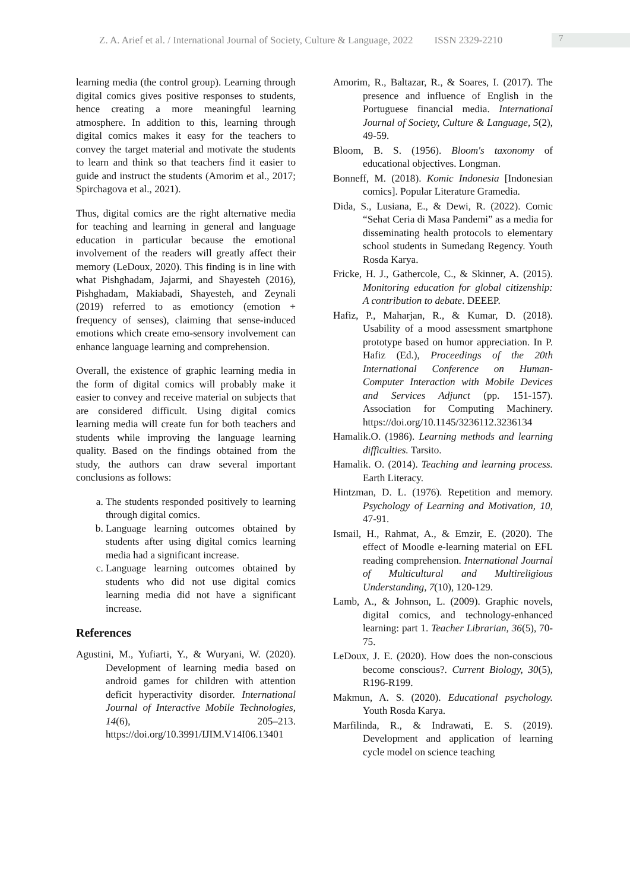Z. A. Arief et al. / International Journal of Society, Culture & Language, 2022 ISSN 2329-2210 7
learning media (the control group). Learning through digital comics gives positive responses to students, hence creating a more meaningful learning atmosphere. In addition to this, learning through digital comics makes it easy for the teachers to convey the target material and motivate the students to learn and think so that teachers find it easier to guide and instruct the students (Amorim et al., 2017; Spirchagova et al., 2021).
Thus, digital comics are the right alternative media for teaching and learning in general and language education in particular because the emotional involvement of the readers will greatly affect their memory (LeDoux, 2020). This finding is in line with what Pishghadam, Jajarmi, and Shayesteh (2016), Pishghadam, Makiabadi, Shayesteh, and Zeynali (2019) referred to as emotioncy (emotion + frequency of senses), claiming that sense-induced emotions which create emo-sensory involvement can enhance language learning and comprehension.
Overall, the existence of graphic learning media in the form of digital comics will probably make it easier to convey and receive material on subjects that are considered difficult. Using digital comics learning media will create fun for both teachers and students while improving the language learning quality. Based on the findings obtained from the study, the authors can draw several important conclusions as follows:
a. The students responded positively to learning through digital comics.
b. Language learning outcomes obtained by students after using digital comics learning media had a significant increase.
c. Language learning outcomes obtained by students who did not use digital comics learning media did not have a significant increase.
References
Agustini, M., Yufiarti, Y., & Wuryani, W. (2020). Development of learning media based on android games for children with attention deficit hyperactivity disorder. International Journal of Interactive Mobile Technologies, 14(6), 205–213. https://doi.org/10.3991/IJIM.V14I06.13401
Amorim, R., Baltazar, R., & Soares, I. (2017). The presence and influence of English in the Portuguese financial media. International Journal of Society, Culture & Language, 5(2), 49-59.
Bloom, B. S. (1956). Bloom's taxonomy of educational objectives. Longman.
Bonneff, M. (2018). Komic Indonesia [Indonesian comics]. Popular Literature Gramedia.
Dida, S., Lusiana, E., & Dewi, R. (2022). Comic “Sehat Ceria di Masa Pandemi” as a media for disseminating health protocols to elementary school students in Sumedang Regency. Youth Rosda Karya.
Fricke, H. J., Gathercole, C., & Skinner, A. (2015). Monitoring education for global citizenship: A contribution to debate. DEEEP.
Hafiz, P., Maharjan, R., & Kumar, D. (2018). Usability of a mood assessment smartphone prototype based on humor appreciation. In P. Hafiz (Ed.), Proceedings of the 20th International Conference on Human-Computer Interaction with Mobile Devices and Services Adjunct (pp. 151-157). Association for Computing Machinery. https://doi.org/10.1145/3236112.3236134
Hamalik.O. (1986). Learning methods and learning difficulties. Tarsito.
Hamalik. O. (2014). Teaching and learning process. Earth Literacy.
Hintzman, D. L. (1976). Repetition and memory. Psychology of Learning and Motivation, 10, 47-91.
Ismail, H., Rahmat, A., & Emzir, E. (2020). The effect of Moodle e-learning material on EFL reading comprehension. International Journal of Multicultural and Multireligious Understanding, 7(10), 120-129.
Lamb, A., & Johnson, L. (2009). Graphic novels, digital comics, and technology-enhanced learning: part 1. Teacher Librarian, 36(5), 70-75.
LeDoux, J. E. (2020). How does the non-conscious become conscious?. Current Biology, 30(5), R196-R199.
Makmun, A. S. (2020). Educational psychology. Youth Rosda Karya.
Marfilinda, R., & Indrawati, E. S. (2019). Development and application of learning cycle model on science teaching